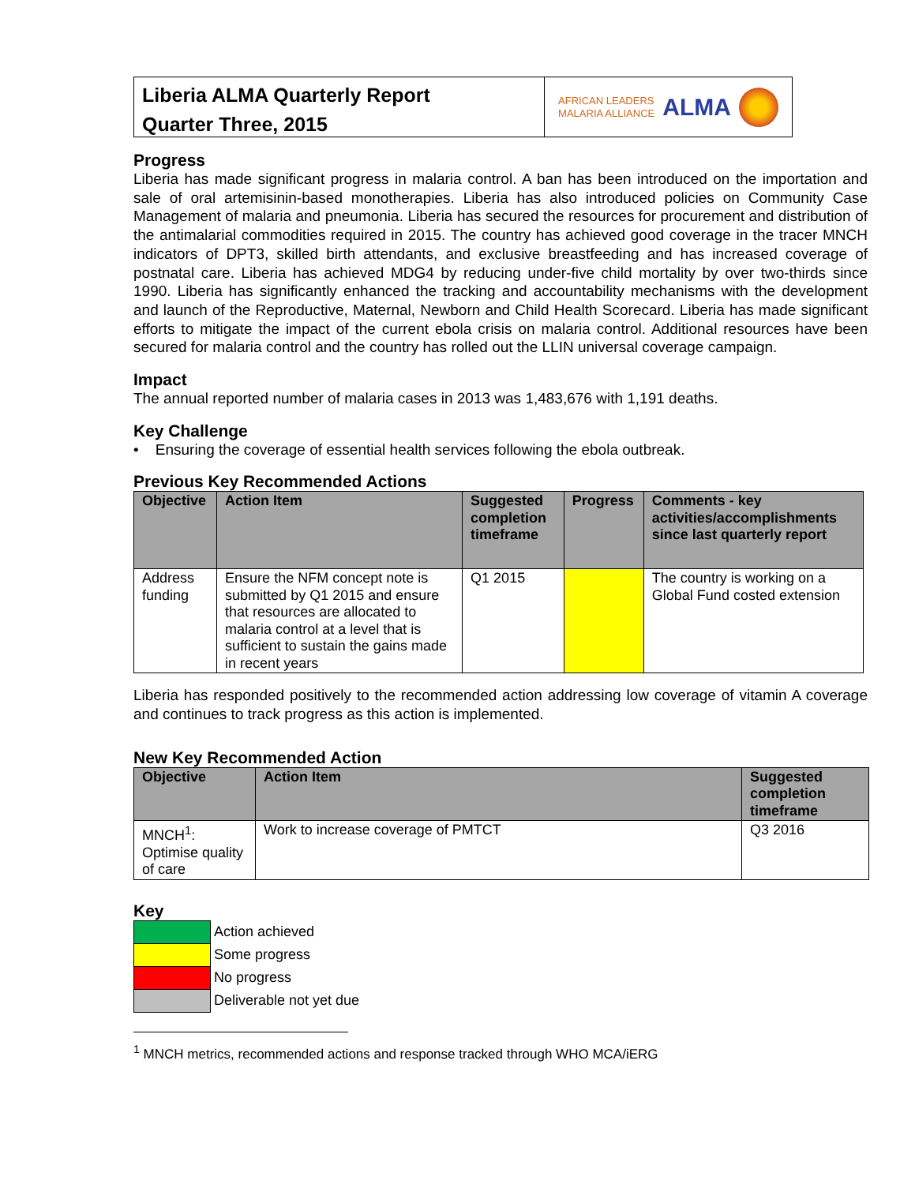Liberia ALMA Quarterly Report
Quarter Three, 2015
AFRICAN LEADERS
MALARIA ALLIANCE
ALMA
Progress
Liberia has made significant progress in malaria control. A ban has been introduced on the importation and sale of oral artemisinin-based monotherapies. Liberia has also introduced policies on Community Case Management of malaria and pneumonia. Liberia has secured the resources for procurement and distribution of the antimalarial commodities required in 2015. The country has achieved good coverage in the tracer MNCH indicators of DPT3, skilled birth attendants, and exclusive breastfeeding and has increased coverage of postnatal care. Liberia has achieved MDG4 by reducing under-five child mortality by over two-thirds since 1990. Liberia has significantly enhanced the tracking and accountability mechanisms with the development and launch of the Reproductive, Maternal, Newborn and Child Health Scorecard. Liberia has made significant efforts to mitigate the impact of the current ebola crisis on malaria control. Additional resources have been secured for malaria control and the country has rolled out the LLIN universal coverage campaign.
Impact
The annual reported number of malaria cases in 2013 was 1,483,676 with 1,191 deaths.
Key Challenge
• Ensuring the coverage of essential health services following the ebola outbreak.
Previous Key Recommended Actions
| Objective | Action Item | Suggested completion timeframe | Progress | Comments - key activities/accomplishments since last quarterly report |
| --- | --- | --- | --- | --- |
| Address funding | Ensure the NFM concept note is submitted by Q1 2015 and ensure that resources are allocated to malaria control at a level that is sufficient to sustain the gains made in recent years | Q1 2015 | | The country is working on a Global Fund costed extension |
Liberia has responded positively to the recommended action addressing low coverage of vitamin A coverage and continues to track progress as this action is implemented.
New Key Recommended Action
| Objective | Action Item | Suggested completion timeframe |
| --- | --- | --- |
| MNCH<sup>1</sup>: Optimise quality of care | Work to increase coverage of PMTCT | Q3 2016 |
Key
| | Action achieved |
| | Some progress |
| | No progress |
| | Deliverable not yet due |
<sup>1</sup> MNCH metrics, recommended actions and response tracked through WHO MCA/iERG